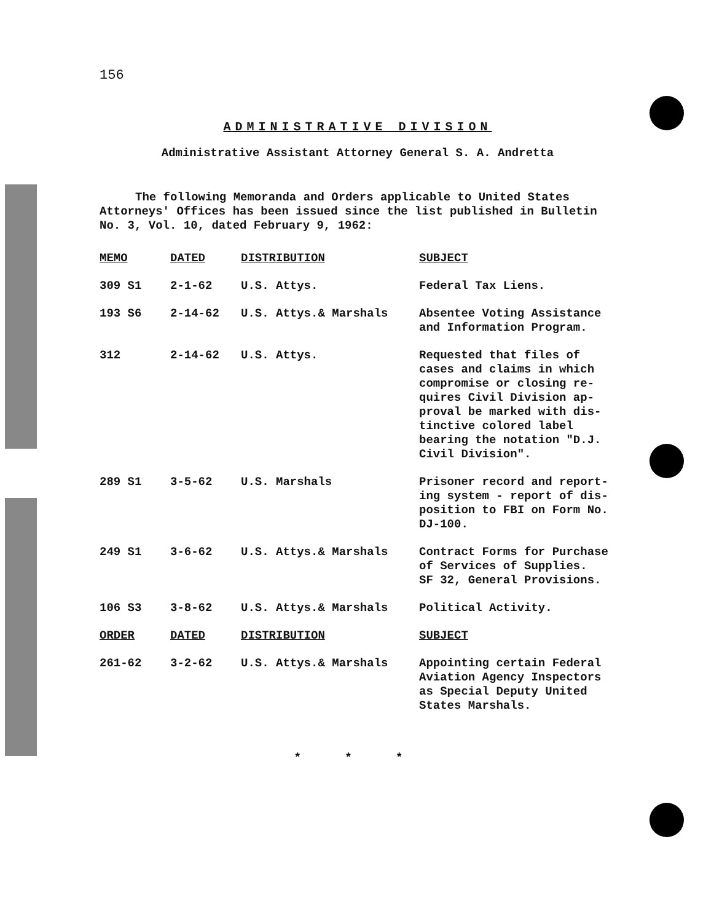156
ADMINISTRATIVE DIVISION
Administrative Assistant Attorney General S. A. Andretta
The following Memoranda and Orders applicable to United States Attorneys' Offices has been issued since the list published in Bulletin No. 3, Vol. 10, dated February 9, 1962:
| MEMO | DATED | DISTRIBUTION | SUBJECT |
| --- | --- | --- | --- |
| 309 S1 | 2-1-62 | U.S. Attys. | Federal Tax Liens. |
| 193 S6 | 2-14-62 | U.S. Attys.& Marshals | Absentee Voting Assistance and Information Program. |
| 312 | 2-14-62 | U.S. Attys. | Requested that files of cases and claims in which compromise or closing re- quires Civil Division ap- proval be marked with dis- tinctive colored label bearing the notation "D.J. Civil Division". |
| 289 S1 | 3-5-62 | U.S. Marshals | Prisoner record and report- ing system - report of dis- position to FBI on Form No. DJ-100. |
| 249 S1 | 3-6-62 | U.S. Attys.& Marshals | Contract Forms for Purchase of Services of Supplies. SF 32, General Provisions. |
| 106 S3 | 3-8-62 | U.S. Attys.& Marshals | Political Activity. |
| ORDER | DATED | DISTRIBUTION | SUBJECT |
| 261-62 | 3-2-62 | U.S. Attys.& Marshals | Appointing certain Federal Aviation Agency Inspectors as Special Deputy United States Marshals. |
* * *